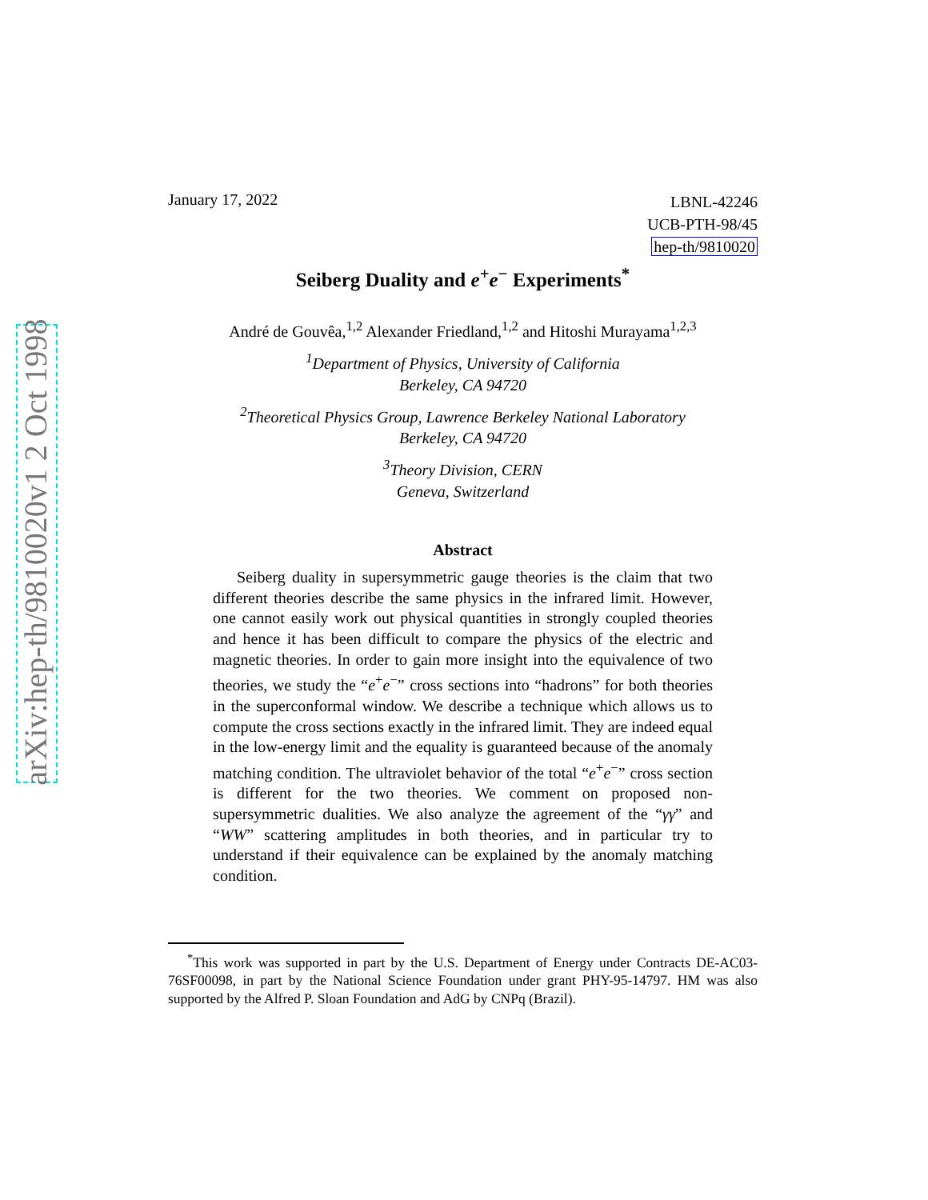arXiv:hep-th/9810020v1 2 Oct 1998
January 17, 2022
LBNL-42246
UCB-PTH-98/45
hep-th/9810020
Seiberg Duality and e<sup>+</sup>e<sup>−</sup> Experiments<sup>*</sup>
André de Gouvêa,<sup>1,2</sup> Alexander Friedland,<sup>1,2</sup> and Hitoshi Murayama<sup>1,2,3</sup>
<sup>1</sup> Department of Physics, University of California
Berkeley, CA 94720
<sup>2</sup> Theoretical Physics Group, Lawrence Berkeley National Laboratory
Berkeley, CA 94720
<sup>3</sup> Theory Division, CERN
Geneva, Switzerland
Abstract
Seiberg duality in supersymmetric gauge theories is the claim that two different theories describe the same physics in the infrared limit. However, one cannot easily work out physical quantities in strongly coupled theories and hence it has been difficult to compare the physics of the electric and magnetic theories. In order to gain more insight into the equivalence of two theories, we study the “e<sup>+</sup>e<sup>−</sup>” cross sections into “hadrons” for both theories in the superconformal window. We describe a technique which allows us to compute the cross sections exactly in the infrared limit. They are indeed equal in the low-energy limit and the equality is guaranteed because of the anomaly matching condition. The ultraviolet behavior of the total “e<sup>+</sup>e<sup>−</sup>” cross section is different for the two theories. We comment on proposed non-supersymmetric dualities. We also analyze the agreement of the “γγ” and “WW” scattering amplitudes in both theories, and in particular try to understand if their equivalence can be explained by the anomaly matching condition.
<sup>*</sup> This work was supported in part by the U.S. Department of Energy under Contracts DE-AC03-76SF00098, in part by the National Science Foundation under grant PHY-95-14797. HM was also supported by the Alfred P. Sloan Foundation and AdG by CNPq (Brazil).